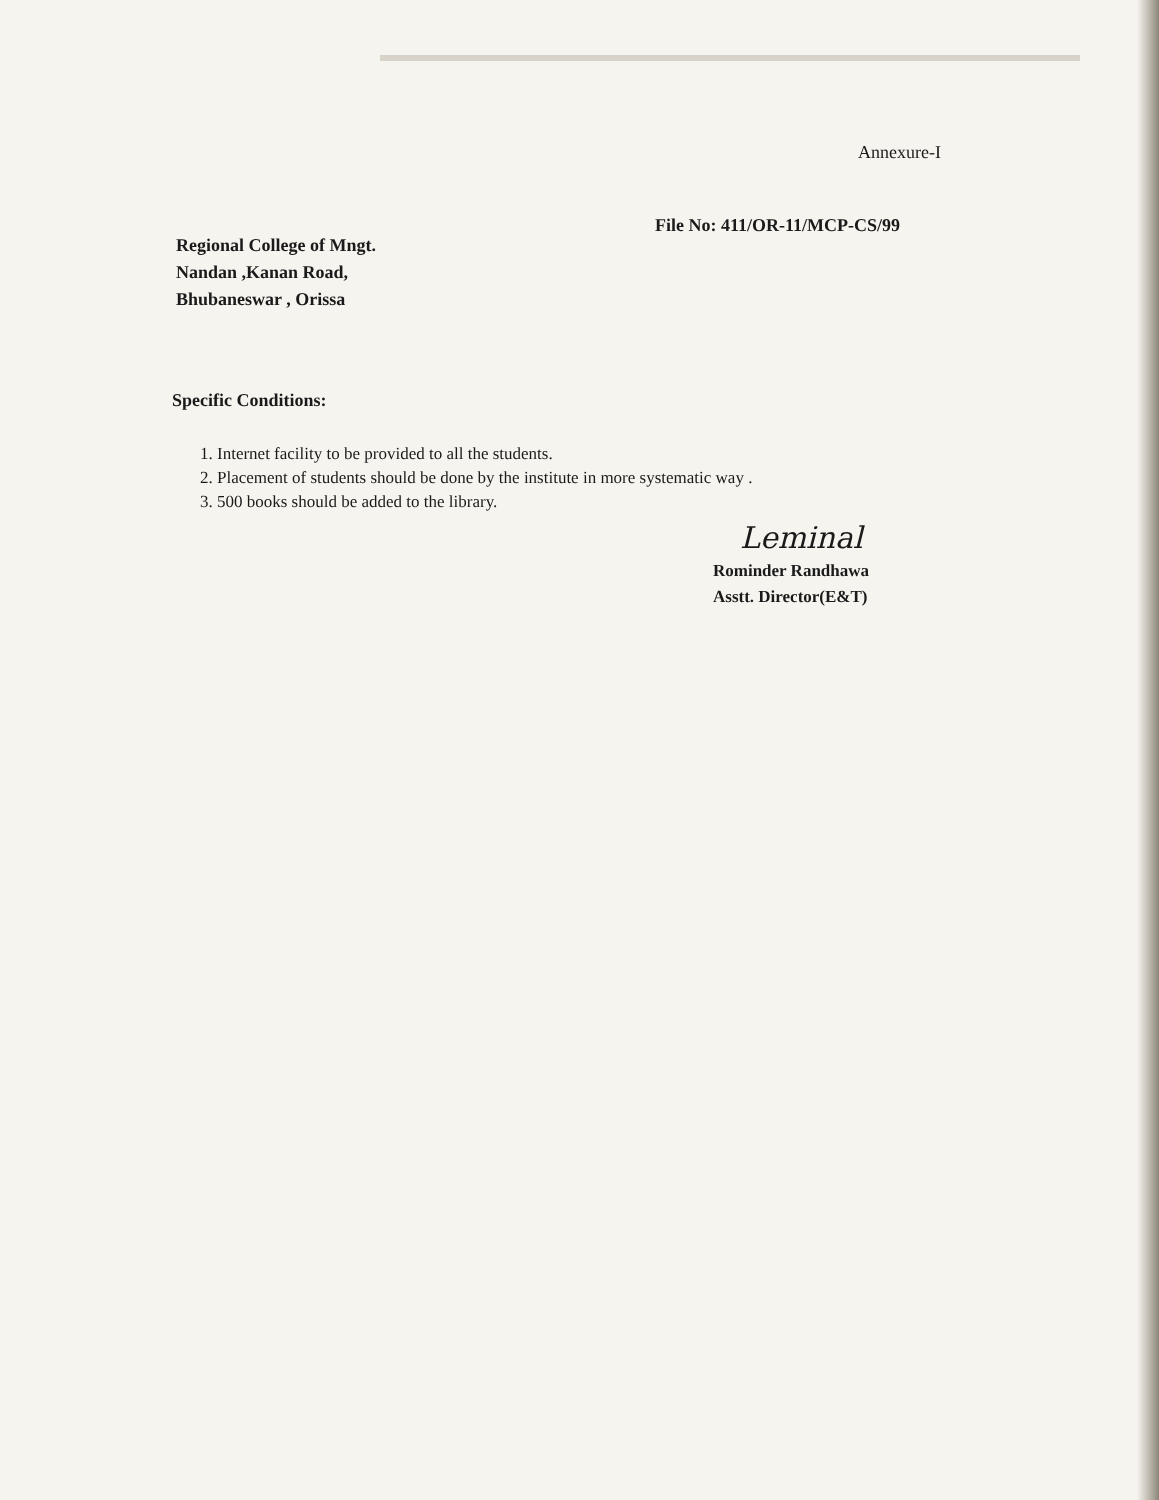Annexure-I
File No: 411/OR-11/MCP-CS/99
Regional College of Mngt.
Nandan ,Kanan Road,
Bhubaneswar , Orissa
Specific Conditions:
1. Internet facility to be provided to all the students.
2. Placement of students should be done by the institute in more systematic way .
3. 500 books should be added to the library.
Leminal
Rominder Randhawa
Asstt. Director(E&T)